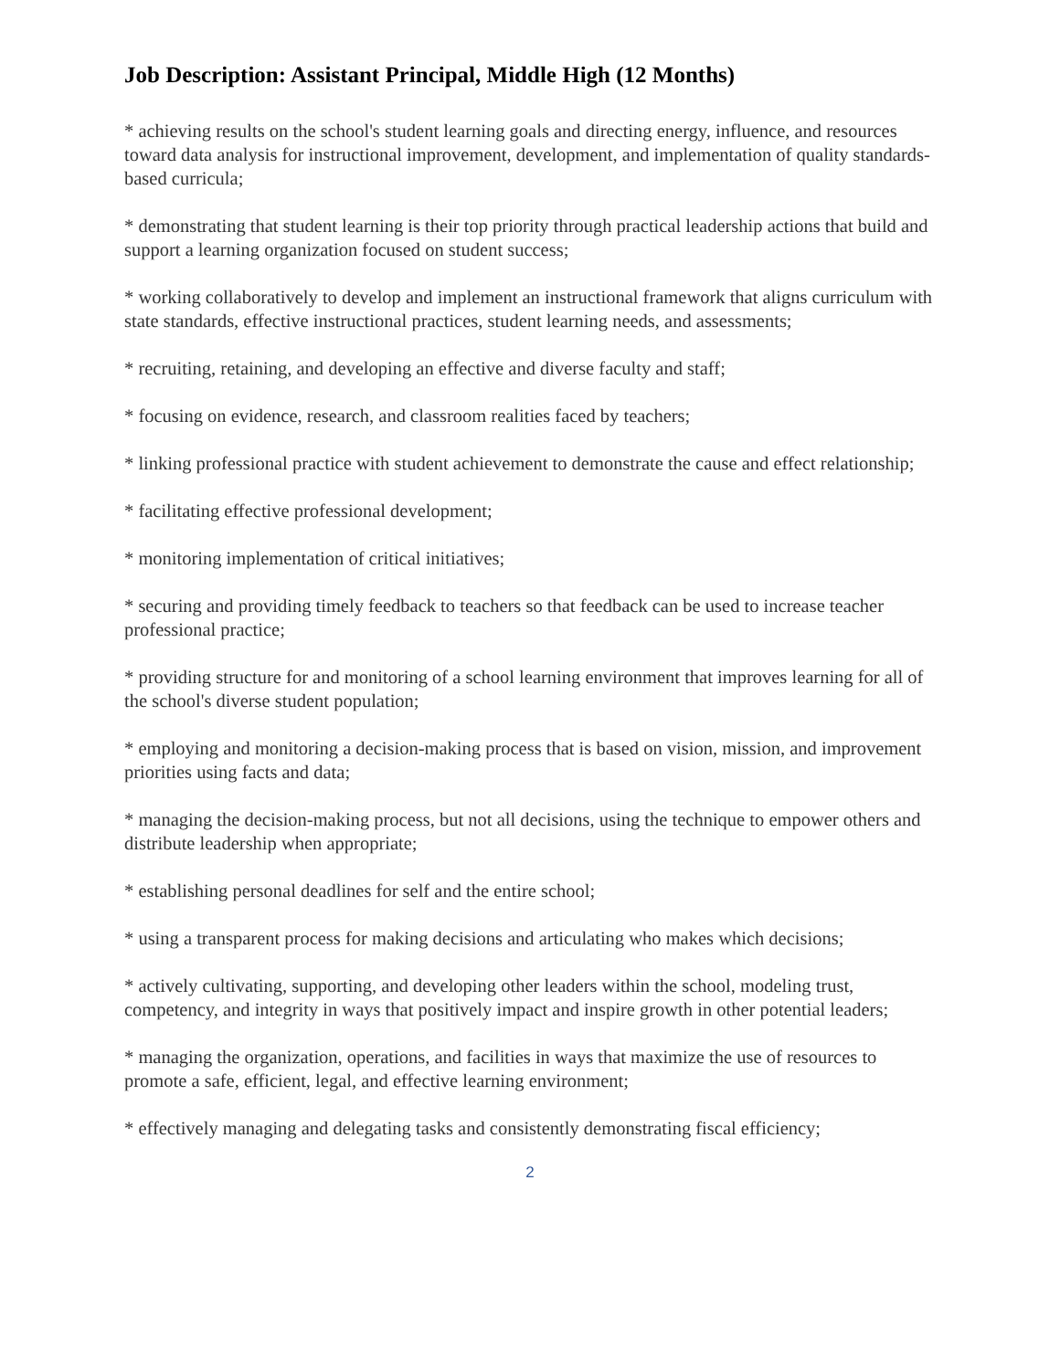Job Description: Assistant Principal, Middle High (12 Months)
* achieving results on the school's student learning goals and directing energy, influence, and resources toward data analysis for instructional improvement, development, and implementation of quality standards-based curricula;
* demonstrating that student learning is their top priority through practical leadership actions that build and support a learning organization focused on student success;
* working collaboratively to develop and implement an instructional framework that aligns curriculum with state standards, effective instructional practices, student learning needs, and assessments;
* recruiting, retaining, and developing an effective and diverse faculty and staff;
* focusing on evidence, research, and classroom realities faced by teachers;
* linking professional practice with student achievement to demonstrate the cause and effect relationship;
* facilitating effective professional development;
* monitoring implementation of critical initiatives;
* securing and providing timely feedback to teachers so that feedback can be used to increase teacher professional practice;
* providing structure for and monitoring of a school learning environment that improves learning for all of the school's diverse student population;
* employing and monitoring a decision-making process that is based on vision, mission, and improvement priorities using facts and data;
* managing the decision-making process, but not all decisions, using the technique to empower others and distribute leadership when appropriate;
* establishing personal deadlines for self and the entire school;
* using a transparent process for making decisions and articulating who makes which decisions;
* actively cultivating, supporting, and developing other leaders within the school, modeling trust, competency, and integrity in ways that positively impact and inspire growth in other potential leaders;
* managing the organization, operations, and facilities in ways that maximize the use of resources to promote a safe, efficient, legal, and effective learning environment;
* effectively managing and delegating tasks and consistently demonstrating fiscal efficiency;
2